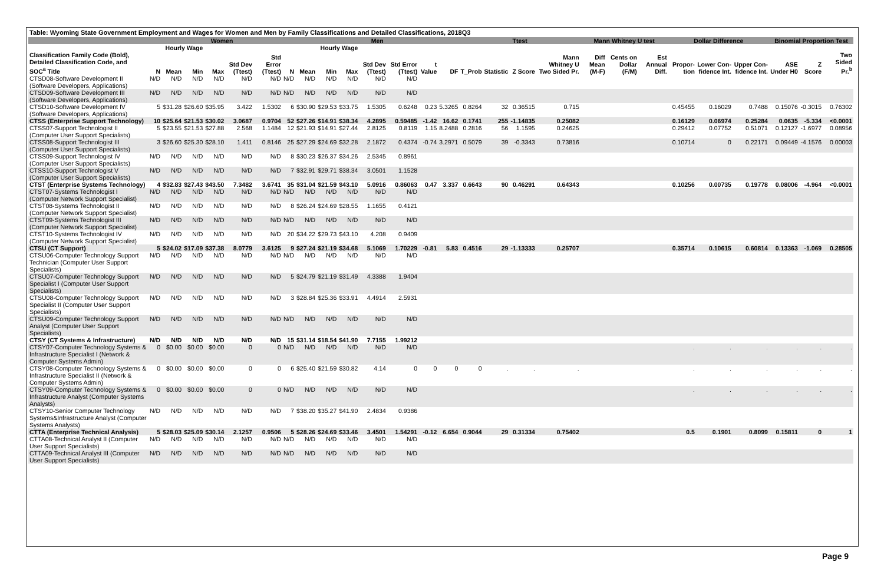Table: Wyoming State Government Employment and Wages for Women and Men by Family Classifications and Detailed Classifications, 2018Q3
| | Women | | | | | | | Men | | | | | | | Ttest | | | | Mann Whitney U test | | | Dollar Difference | | | Binomial Proportion Test | | |
| --- | --- | --- | --- | --- | --- | --- | --- | --- | --- | --- | --- | --- | --- | --- | --- | --- | --- | --- | --- | --- | --- | --- | --- | --- | --- | --- | --- |
| | | Hourly Wage | | | | | | | Hourly Wage | | | | | | | | | | | | | | | | | | |
| Classification Family Code (Bold), Detailed Classification Code, and SOC<sup>a</sup> Title | N | Mean | Min | Max | Std Dev (Ttest) | Std Error (Ttest) | N | Mean | Min | Max | Std Dev (Ttest) | Std Error (Ttest) | t Value | DF | T_Prob | Statistic | Z Score | Mann Whitney U Two Sided Pr. | Diff Mean (M-F) | Cents on Dollar (F/M) | Est Annual Diff. | Propor-tion | Lower Con-fidence Int. | Upper Con-fidence Int. | ASE Under H0 | Z Score | Two Sided Pr.<sup>b</sup> |
| CTSD08-Software Development II (Software Developers, Applications) | N/D | N/D | N/D | N/D | N/D | N/D | N/D | N/D | N/D | N/D | N/D | N/D | | | | | | | | | | | | | | | |
| CTSD09-Software Development III (Software Developers, Applications) | N/D | N/D | N/D | N/D | N/D | N/D | N/D | N/D | N/D | N/D | N/D | N/D | | | | | | | | | | | | | | | |
| CTSD10-Software Development IV (Software Developers, Applications) | 5 | $31.28 | $26.60 | $35.95 | 3.422 | 1.5302 | 6 | $30.90 | $29.53 | $33.75 | 1.5305 | 0.6248 | 0.23 | 5.3265 | 0.8264 | 32 | 0.36515 | 0.715 | | | | 0.45455 | 0.16029 | 0.7488 | 0.15076 | -0.3015 | 0.76302 |
| CTSS (Enterprise Support Technology) | 10 | $25.64 | $21.53 | $30.02 | 3.0687 | 0.9704 | 52 | $27.26 | $14.91 | $38.34 | 4.2895 | 0.59485 | -1.42 | 16.62 | 0.1741 | 255 | -1.14835 | 0.25082 | | | | 0.16129 | 0.06974 | 0.25284 | 0.0635 | -5.334 | <0.0001 |
| CTSS07-Support Technologist II (Computer User Support Specialists) | 5 | $23.55 | $21.53 | $27.88 | 2.568 | 1.1484 | 12 | $21.93 | $14.91 | $27.44 | 2.8125 | 0.8119 | 1.15 | 8.2488 | 0.2816 | 56 | 1.1595 | 0.24625 | | | | 0.29412 | 0.07752 | 0.51071 | 0.12127 | -1.6977 | 0.08956 |
| CTSS08-Support Technologist III (Computer User Support Specialists) | 3 | $26.60 | $25.30 | $28.10 | 1.411 | 0.8146 | 25 | $27.29 | $24.69 | $32.28 | 2.1872 | 0.4374 | -0.74 | 3.2971 | 0.5079 | 39 | -0.3343 | 0.73816 | | | | 0.10714 | 0 | 0.22171 | 0.09449 | -4.1576 | 0.00003 |
| CTSS09-Support Technologist IV (Computer User Support Specialists) | N/D | N/D | N/D | N/D | N/D | N/D | 8 | $30.23 | $26.37 | $34.26 | 2.5345 | 0.8961 | | | | | | | | | | | | | | | |
| CTSS10-Support Technologist V (Computer User Support Specialists) | N/D | N/D | N/D | N/D | N/D | N/D | 7 | $32.91 | $29.71 | $38.34 | 3.0501 | 1.1528 | | | | | | | | | | | | | | | |
| CTST (Enterprise Systems Technology) | 4 | $32.83 | $27.43 | $43.50 | 7.3482 | 3.6741 | 35 | $31.04 | $21.59 | $43.10 | 5.0916 | 0.86063 | 0.47 | 3.337 | 0.6643 | 90 | 0.46291 | 0.64343 | | | | 0.10256 | 0.00735 | 0.19778 | 0.08006 | -4.964 | <0.0001 |
| CTST07-Systems Technologist I (Computer Network Support Specialist) | N/D | N/D | N/D | N/D | N/D | N/D | N/D | N/D | N/D | N/D | N/D | N/D | | | | | | | | | | | | | | | |
| CTST08-Systems Technologist II (Computer Network Support Specialist) | N/D | N/D | N/D | N/D | N/D | N/D | 8 | $26.24 | $24.69 | $28.55 | 1.1655 | 0.4121 | | | | | | | | | | | | | | | |
| CTST09-Systems Technologist III (Computer Network Support Specialist) | N/D | N/D | N/D | N/D | N/D | N/D | N/D | N/D | N/D | N/D | N/D | N/D | | | | | | | | | | | | | | | |
| CTST10-Systems Technologist IV (Computer Network Support Specialist) | N/D | N/D | N/D | N/D | N/D | N/D | 20 | $34.22 | $29.73 | $43.10 | 4.208 | 0.9409 | | | | | | | | | | | | | | | |
| CTSU (CT Support) | 5 | $24.02 | $17.09 | $37.38 | 8.0779 | 3.6125 | 9 | $27.24 | $21.19 | $34.68 | 5.1069 | 1.70229 | -0.81 | 5.83 | 0.4516 | 29 | -1.13333 | 0.25707 | | | | 0.35714 | 0.10615 | 0.60814 | 0.13363 | -1.069 | 0.28505 |
| CTSU06-Computer Technology Support Technician (Computer User Support Specialists) | N/D | N/D | N/D | N/D | N/D | N/D | N/D | N/D | N/D | N/D | N/D | N/D | | | | | | | | | | | | | | | |
| CTSU07-Computer Technology Support Specialist I (Computer User Support Specialists) | N/D | N/D | N/D | N/D | N/D | N/D | 5 | $24.79 | $21.19 | $31.49 | 4.3388 | 1.9404 | | | | | | | | | | | | | | | |
| CTSU08-Computer Technology Support Specialist II (Computer User Support Specialists) | N/D | N/D | N/D | N/D | N/D | N/D | 3 | $28.84 | $25.36 | $33.91 | 4.4914 | 2.5931 | | | | | | | | | | | | | | | |
| CTSU09-Computer Technology Support Analyst (Computer User Support Specialists) | N/D | N/D | N/D | N/D | N/D | N/D | N/D | N/D | N/D | N/D | N/D | N/D | | | | | | | | | | | | | | | |
| CTSY (CT Systems & Infrastructure) | N/D | N/D | N/D | N/D | N/D | N/D | 15 | $31.14 | $18.54 | $41.90 | 7.7155 | 1.99212 | | | | | | | | | | | | | | | |
| CTSY07-Computer Technology Systems & Infrastructure Specialist I (Network & Computer Systems Admin) | 0 | $0.00 | $0.00 | $0.00 | 0 | 0 | N/D | N/D | N/D | N/D | N/D | N/D | | | | | | | | | | . | . | . | . | . | . |
| CTSY08-Computer Technology Systems & Infrastructure Specialist II (Network & Computer Systems Admin) | 0 | $0.00 | $0.00 | $0.00 | 0 | 0 | 6 | $25.40 | $21.59 | $30.82 | 4.14 | 0 | 0 | 0 | 0 | . | . | . | | | | . | . | . | . | . | . |
| CTSY09-Computer Technology Systems & Infrastructure Analyst (Computer Systems Analysts) | 0 | $0.00 | $0.00 | $0.00 | 0 | 0 | N/D | N/D | N/D | N/D | N/D | N/D | | | | | | | | | | . | . | . | . | . | . |
| CTSY10-Senior Computer Technology Systems&Infrastructure Analyst (Computer Systems Analysts) | N/D | N/D | N/D | N/D | N/D | N/D | 7 | $38.20 | $35.27 | $41.90 | 2.4834 | 0.9386 | | | | | | | | | | | | | | | |
| CTTA (Enterprise Technical Analysis) | 5 | $28.03 | $25.09 | $30.14 | 2.1257 | 0.9506 | 5 | $28.26 | $24.69 | $33.46 | 3.4501 | 1.54291 | -0.12 | 6.654 | 0.9044 | 29 | 0.31334 | 0.75402 | | | | 0.5 | 0.1901 | 0.8099 | 0.15811 | 0 | 1 |
| CTTA08-Technical Analyst II (Computer User Support Specialists) | N/D | N/D | N/D | N/D | N/D | N/D | N/D | N/D | N/D | N/D | N/D | N/D | | | | | | | | | | | | | | | |
| CTTA09-Technical Analyst III (Computer User Support Specialists) | N/D | N/D | N/D | N/D | N/D | N/D | N/D | N/D | N/D | N/D | N/D | N/D | | | | | | | | | | | | | | | |
Page 9